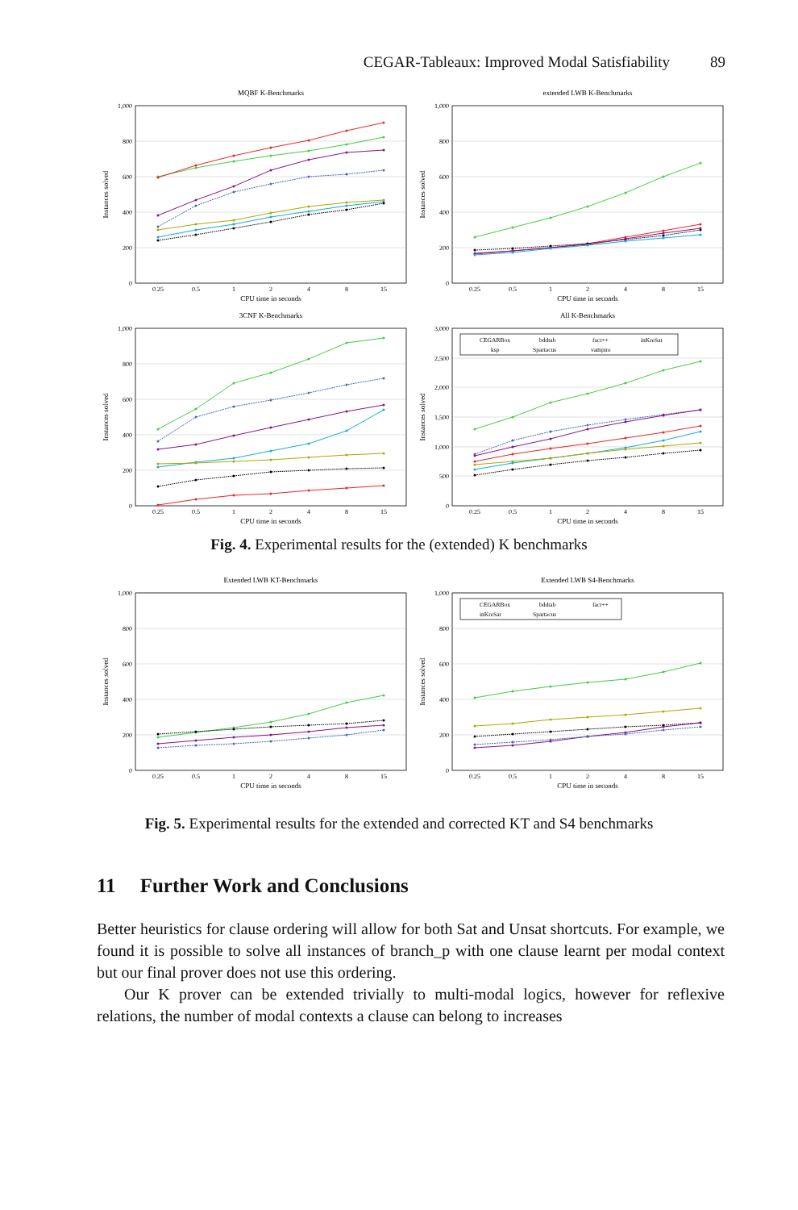CEGAR-Tableaux: Improved Modal Satisfiability 89
MQBF K-Benchmarks
0
200
400
600
800
1,000
0.25
0.5
1
2
4
8
15
CPU time in seconds
Instances solved
extended LWB K-Benchmarks
0
200
400
600
800
1,000
0.25
0.5
1
2
4
8
15
CPU time in seconds
Instances solved
3CNF K-Benchmarks
0
200
400
600
800
1,000
0.25
0.5
1
2
4
8
15
CPU time in seconds
Instances solved
All K-Benchmarks
0
500
1,000
1,500
2,000
2,500
3,000
0.25
0.5
1
2
4
8
15
CPU time in seconds
Instances solved
CEGARBox
bddtab
fact++
inKreSat
ksp
Spartacus
vampire
Fig. 4. Experimental results for the (extended) K benchmarks
Extended LWB KT-Benchmarks
0
200
400
600
800
1,000
0.25
0.5
1
2
4
8
15
CPU time in seconds
Instances solved
Extended LWB S4-Benchmarks
0
200
400
600
800
1,000
0.25
0.5
1
2
4
8
15
CPU time in seconds
Instances solved
CEGARBox
bddtab
fact++
inKreSat
Spartacus
Fig. 5. Experimental results for the extended and corrected KT and S4 benchmarks
11 Further Work and Conclusions
Better heuristics for clause ordering will allow for both Sat and Unsat shortcuts. For example, we found it is possible to solve all instances of branch_p with one clause learnt per modal context but our final prover does not use this ordering.
Our K prover can be extended trivially to multi-modal logics, however for reflexive relations, the number of modal contexts a clause can belong to increases